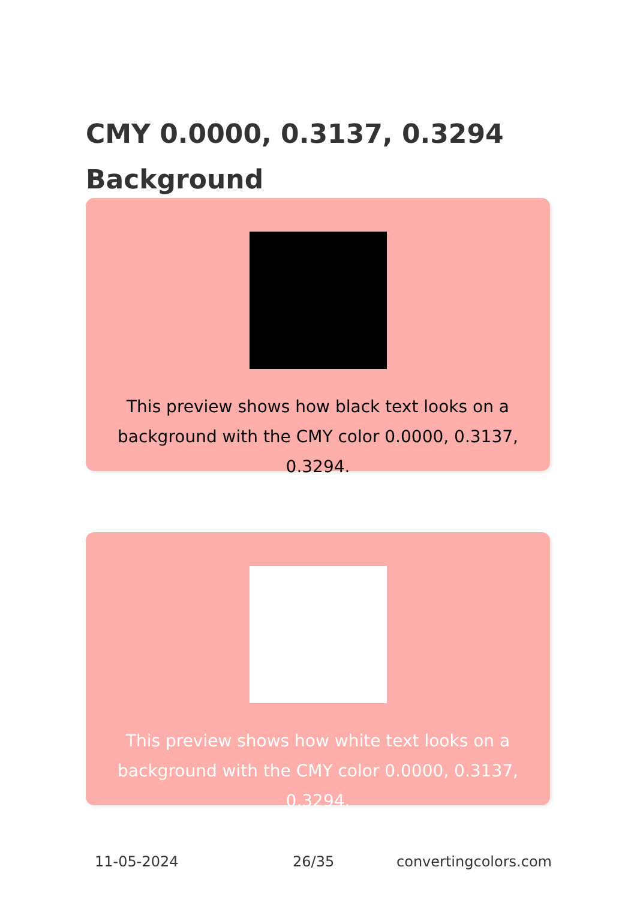CMY 0.0000, 0.3137, 0.3294
Background
This preview shows how black text looks on a
background with the CMY color 0.0000, 0.3137, 0.3294.
This preview shows how white text looks on a
background with the CMY color 0.0000, 0.3137, 0.3294.
11-05-2024 26/35 convertingcolors.com